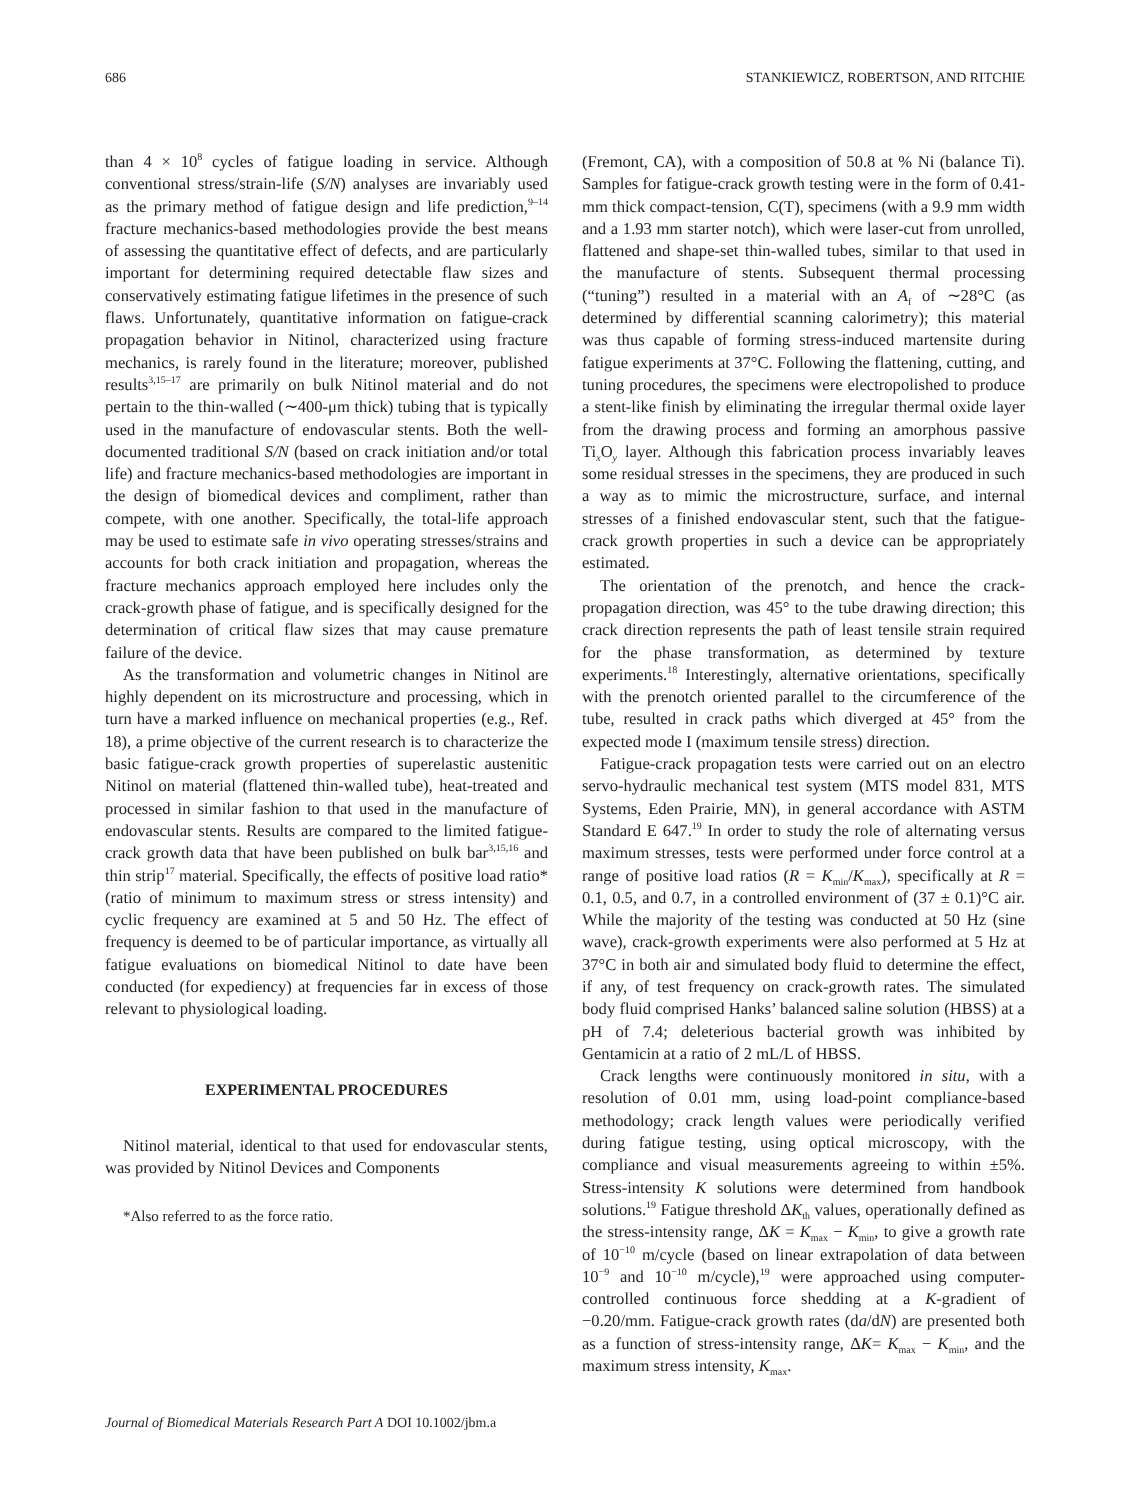686 STANKIEWICZ, ROBERTSON, AND RITCHIE
than 4 × 10<sup>8</sup> cycles of fatigue loading in service. Although conventional stress/strain-life (S/N) analyses are invariably used as the primary method of fatigue design and life prediction,<sup>9–14</sup> fracture mechanics-based methodologies provide the best means of assessing the quantitative effect of defects, and are particularly important for determining required detectable flaw sizes and conservatively estimating fatigue lifetimes in the presence of such flaws. Unfortunately, quantitative information on fatigue-crack propagation behavior in Nitinol, characterized using fracture mechanics, is rarely found in the literature; moreover, published results<sup>3,15–17</sup> are primarily on bulk Nitinol material and do not pertain to the thin-walled (∼400-μm thick) tubing that is typically used in the manufacture of endovascular stents. Both the well-documented traditional S/N (based on crack initiation and/or total life) and fracture mechanics-based methodologies are important in the design of biomedical devices and compliment, rather than compete, with one another. Specifically, the total-life approach may be used to estimate safe in vivo operating stresses/strains and accounts for both crack initiation and propagation, whereas the fracture mechanics approach employed here includes only the crack-growth phase of fatigue, and is specifically designed for the determination of critical flaw sizes that may cause premature failure of the device.
As the transformation and volumetric changes in Nitinol are highly dependent on its microstructure and processing, which in turn have a marked influence on mechanical properties (e.g., Ref. 18), a prime objective of the current research is to characterize the basic fatigue-crack growth properties of superelastic austenitic Nitinol on material (flattened thin-walled tube), heat-treated and processed in similar fashion to that used in the manufacture of endovascular stents. Results are compared to the limited fatigue-crack growth data that have been published on bulk bar<sup>3,15,16</sup> and thin strip<sup>17</sup> material. Specifically, the effects of positive load ratio* (ratio of minimum to maximum stress or stress intensity) and cyclic frequency are examined at 5 and 50 Hz. The effect of frequency is deemed to be of particular importance, as virtually all fatigue evaluations on biomedical Nitinol to date have been conducted (for expediency) at frequencies far in excess of those relevant to physiological loading.
EXPERIMENTAL PROCEDURES
Nitinol material, identical to that used for endovascular stents, was provided by Nitinol Devices and Components
*Also referred to as the force ratio.
(Fremont, CA), with a composition of 50.8 at % Ni (balance Ti). Samples for fatigue-crack growth testing were in the form of 0.41-mm thick compact-tension, C(T), specimens (with a 9.9 mm width and a 1.93 mm starter notch), which were laser-cut from unrolled, flattened and shape-set thin-walled tubes, similar to that used in the manufacture of stents. Subsequent thermal processing (“tuning”) resulted in a material with an A<sub>f</sub> of ∼28°C (as determined by differential scanning calorimetry); this material was thus capable of forming stress-induced martensite during fatigue experiments at 37°C. Following the flattening, cutting, and tuning procedures, the specimens were electropolished to produce a stent-like finish by eliminating the irregular thermal oxide layer from the drawing process and forming an amorphous passive Ti<sub>x</sub>O<sub>y</sub> layer. Although this fabrication process invariably leaves some residual stresses in the specimens, they are produced in such a way as to mimic the microstructure, surface, and internal stresses of a finished endovascular stent, such that the fatigue-crack growth properties in such a device can be appropriately estimated.
The orientation of the prenotch, and hence the crack-propagation direction, was 45° to the tube drawing direction; this crack direction represents the path of least tensile strain required for the phase transformation, as determined by texture experiments.<sup>18</sup> Interestingly, alternative orientations, specifically with the prenotch oriented parallel to the circumference of the tube, resulted in crack paths which diverged at 45° from the expected mode I (maximum tensile stress) direction.
Fatigue-crack propagation tests were carried out on an electro servo-hydraulic mechanical test system (MTS model 831, MTS Systems, Eden Prairie, MN), in general accordance with ASTM Standard E 647.<sup>19</sup> In order to study the role of alternating versus maximum stresses, tests were performed under force control at a range of positive load ratios (R = K<sub>min</sub>/K<sub>max</sub>), specifically at R = 0.1, 0.5, and 0.7, in a controlled environment of (37 ± 0.1)°C air. While the majority of the testing was conducted at 50 Hz (sine wave), crack-growth experiments were also performed at 5 Hz at 37°C in both air and simulated body fluid to determine the effect, if any, of test frequency on crack-growth rates. The simulated body fluid comprised Hanks’ balanced saline solution (HBSS) at a pH of 7.4; deleterious bacterial growth was inhibited by Gentamicin at a ratio of 2 mL/L of HBSS.
Crack lengths were continuously monitored in situ, with a resolution of 0.01 mm, using load-point compliance-based methodology; crack length values were periodically verified during fatigue testing, using optical microscopy, with the compliance and visual measurements agreeing to within ±5%. Stress-intensity K solutions were determined from handbook solutions.<sup>19</sup> Fatigue threshold ΔK<sub>th</sub> values, operationally defined as the stress-intensity range, ΔK = K<sub>max</sub> − K<sub>min</sub>, to give a growth rate of 10<sup>−10</sup> m/cycle (based on linear extrapolation of data between 10<sup>−9</sup> and 10<sup>−10</sup> m/cycle),<sup>19</sup> were approached using computer-controlled continuous force shedding at a K-gradient of −0.20/mm. Fatigue-crack growth rates (da/dN) are presented both as a function of stress-intensity range, ΔK= K<sub>max</sub> − K<sub>min</sub>, and the maximum stress intensity, K<sub>max</sub>.
Journal of Biomedical Materials Research Part A DOI 10.1002/jbm.a